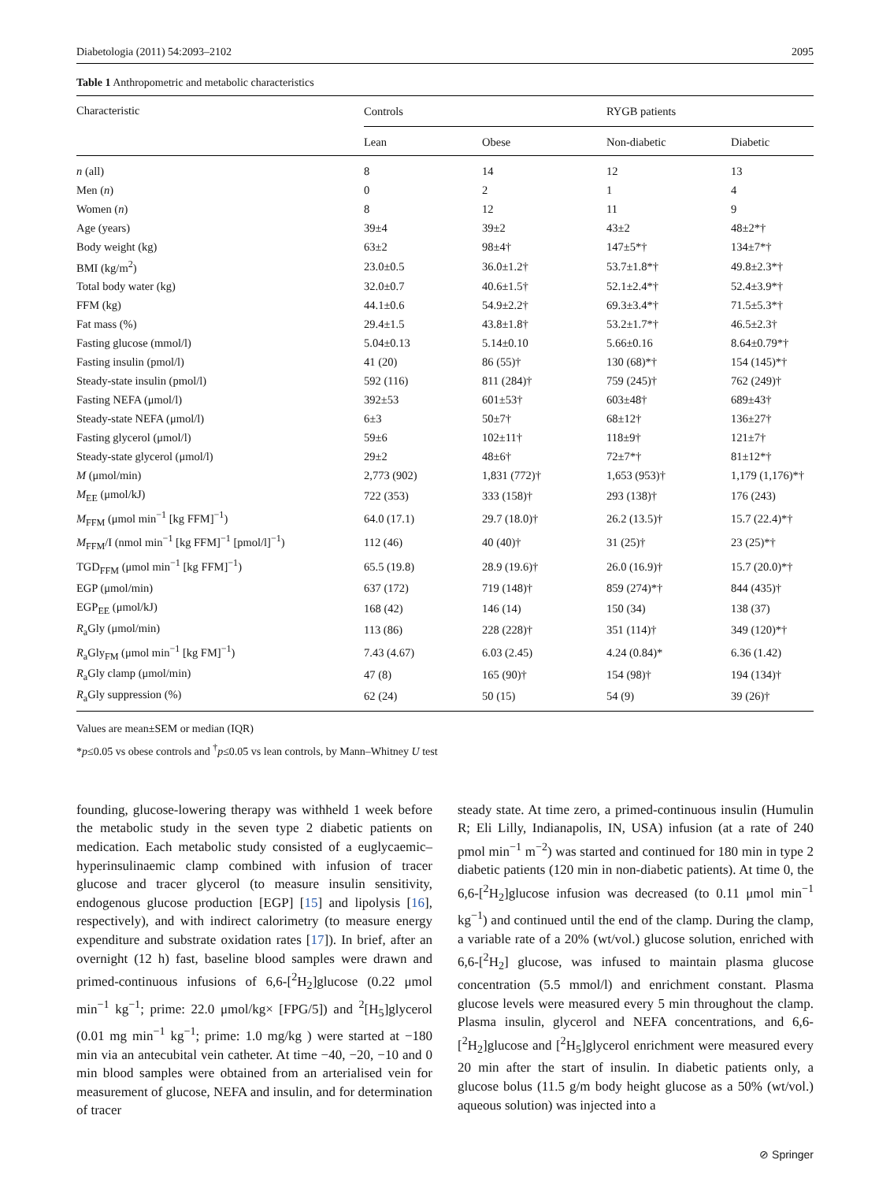Diabetologia (2011) 54:2093–2102 2095
Table 1 Anthropometric and metabolic characteristics
| Characteristic | Controls | | RYGB patients | |
| --- | --- | --- | --- | --- |
| | Lean | Obese | Non-diabetic | Diabetic |
| n (all) | 8 | 14 | 12 | 13 |
| Men ( n ) | 0 | 2 | 1 | 4 |
| Women ( n ) | 8 | 12 | 11 | 9 |
| Age (years) | 39±4 | 39±2 | 43±2 | 48±2*† |
| Body weight (kg) | 63±2 | 98±4† | 147±5*† | 134±7*† |
| BMI (kg/m<sup>2</sup>) | 23.0±0.5 | 36.0±1.2† | 53.7±1.8*† | 49.8±2.3*† |
| Total body water (kg) | 32.0±0.7 | 40.6±1.5† | 52.1±2.4*† | 52.4±3.9*† |
| FFM (kg) | 44.1±0.6 | 54.9±2.2† | 69.3±3.4*† | 71.5±5.3*† |
| Fat mass (%) | 29.4±1.5 | 43.8±1.8† | 53.2±1.7*† | 46.5±2.3† |
| Fasting glucose (mmol/l) | 5.04±0.13 | 5.14±0.10 | 5.66±0.16 | 8.64±0.79*† |
| Fasting insulin (pmol/l) | 41 (20) | 86 (55)† | 130 (68)*† | 154 (145)*† |
| Steady-state insulin (pmol/l) | 592 (116) | 811 (284)† | 759 (245)† | 762 (249)† |
| Fasting NEFA (μmol/l) | 392±53 | 601±53† | 603±48† | 689±43† |
| Steady-state NEFA (μmol/l) | 6±3 | 50±7† | 68±12† | 136±27† |
| Fasting glycerol (μmol/l) | 59±6 | 102±11† | 118±9† | 121±7† |
| Steady-state glycerol (μmol/l) | 29±2 | 48±6† | 72±7*† | 81±12*† |
| M (μmol/min) | 2,773 (902) | 1,831 (772)† | 1,653 (953)† | 1,179 (1,176)*† |
| M<sub>EE</sub> (μmol/kJ) | 722 (353) | 333 (158)† | 293 (138)† | 176 (243) |
| M<sub>FFM</sub> (μmol min<sup>−1</sup> [kg FFM]<sup>−1</sup>) | 64.0 (17.1) | 29.7 (18.0)† | 26.2 (13.5)† | 15.7 (22.4)*† |
| M<sub>FFM</sub>/I (nmol min<sup>−1</sup> [kg FFM]<sup>−1</sup> [pmol/l]<sup>−1</sup>) | 112 (46) | 40 (40)† | 31 (25)† | 23 (25)*† |
| TGD<sub>FFM</sub> (μmol min<sup>−1</sup> [kg FFM]<sup>−1</sup>) | 65.5 (19.8) | 28.9 (19.6)† | 26.0 (16.9)† | 15.7 (20.0)*† |
| EGP (μmol/min) | 637 (172) | 719 (148)† | 859 (274)*† | 844 (435)† |
| EGP<sub>EE</sub> (μmol/kJ) | 168 (42) | 146 (14) | 150 (34) | 138 (37) |
| R<sub>a</sub>Gly (μmol/min) | 113 (86) | 228 (228)† | 351 (114)† | 349 (120)*† |
| R<sub>a</sub>Gly<sub>FM</sub> (μmol min<sup>−1</sup> [kg FM]<sup>−1</sup>) | 7.43 (4.67) | 6.03 (2.45) | 4.24 (0.84)* | 6.36 (1.42) |
| R<sub>a</sub>Gly clamp (μmol/min) | 47 (8) | 165 (90)† | 154 (98)† | 194 (134)† |
| R<sub>a</sub>Gly suppression (%) | 62 (24) | 50 (15) | 54 (9) | 39 (26)† |
Values are mean±SEM or median (IQR)
*p≤0.05 vs obese controls and <sup>†</sup>p≤0.05 vs lean controls, by Mann–Whitney U test
founding, glucose-lowering therapy was withheld 1 week before the metabolic study in the seven type 2 diabetic patients on medication. Each metabolic study consisted of a euglycaemic–hyperinsulinaemic clamp combined with infusion of tracer glucose and tracer glycerol (to measure insulin sensitivity, endogenous glucose production [EGP] [15] and lipolysis [16], respectively), and with indirect calorimetry (to measure energy expenditure and substrate oxidation rates [17]). In brief, after an overnight (12 h) fast, baseline blood samples were drawn and primed-continuous infusions of 6,6-[<sup>2</sup>H<sub>2</sub>]glucose (0.22 μmol min<sup>−1</sup> kg<sup>−1</sup>; prime: 22.0 μmol/kg× [FPG/5]) and <sup>2</sup>[H<sub>5</sub>]glycerol (0.01 mg min<sup>−1</sup> kg<sup>−1</sup>; prime: 1.0 mg/kg ) were started at −180 min via an antecubital vein catheter. At time −40, −20, −10 and 0 min blood samples were obtained from an arterialised vein for measurement of glucose, NEFA and insulin, and for determination of tracer
steady state. At time zero, a primed-continuous insulin (Humulin R; Eli Lilly, Indianapolis, IN, USA) infusion (at a rate of 240 pmol min<sup>−1</sup> m<sup>−2</sup>) was started and continued for 180 min in type 2 diabetic patients (120 min in non-diabetic patients). At time 0, the 6,6-[<sup>2</sup>H<sub>2</sub>]glucose infusion was decreased (to 0.11 μmol min<sup>−1</sup> kg<sup>−1</sup>) and continued until the end of the clamp. During the clamp, a variable rate of a 20% (wt/vol.) glucose solution, enriched with 6,6-[<sup>2</sup>H<sub>2</sub>] glucose, was infused to maintain plasma glucose concentration (5.5 mmol/l) and enrichment constant. Plasma glucose levels were measured every 5 min throughout the clamp. Plasma insulin, glycerol and NEFA concentrations, and 6,6-[<sup>2</sup>H<sub>2</sub>]glucose and [<sup>2</sup>H<sub>5</sub>]glycerol enrichment were measured every 20 min after the start of insulin. In diabetic patients only, a glucose bolus (11.5 g/m body height glucose as a 50% (wt/vol.) aqueous solution) was injected into a
⊘ Springer